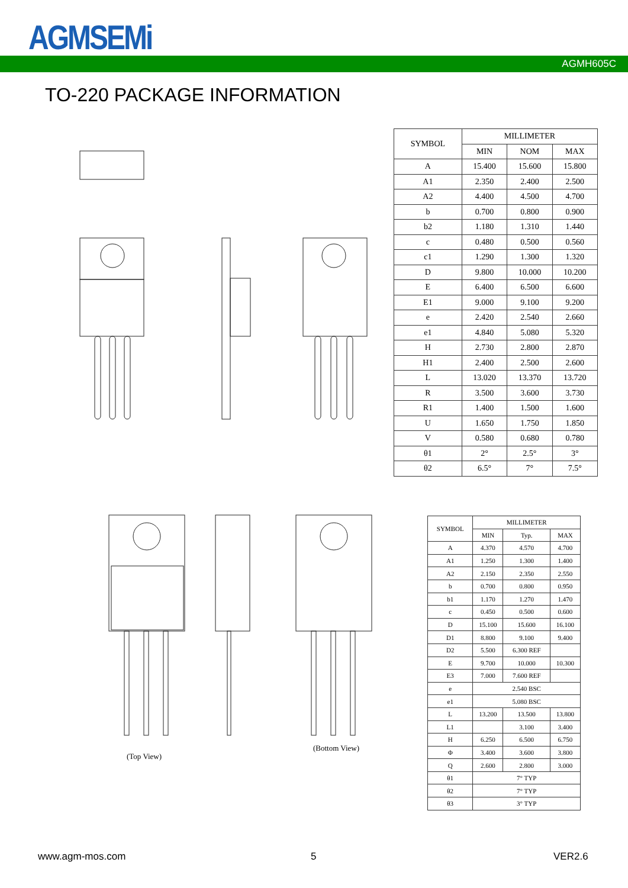AGMSEMi
AGMH605C
TO-220 PACKAGE INFORMATION
(Top View)
(Bottom View)
| SYMBOL | MILLIMETER | | |
| --- | --- | --- | --- |
| | MIN | NOM | MAX |
| A | 15.400 | 15.600 | 15.800 |
| A1 | 2.350 | 2.400 | 2.500 |
| A2 | 4.400 | 4.500 | 4.700 |
| b | 0.700 | 0.800 | 0.900 |
| b2 | 1.180 | 1.310 | 1.440 |
| c | 0.480 | 0.500 | 0.560 |
| c1 | 1.290 | 1.300 | 1.320 |
| D | 9.800 | 10.000 | 10.200 |
| E | 6.400 | 6.500 | 6.600 |
| E1 | 9.000 | 9.100 | 9.200 |
| e | 2.420 | 2.540 | 2.660 |
| e1 | 4.840 | 5.080 | 5.320 |
| H | 2.730 | 2.800 | 2.870 |
| H1 | 2.400 | 2.500 | 2.600 |
| L | 13.020 | 13.370 | 13.720 |
| R | 3.500 | 3.600 | 3.730 |
| R1 | 1.400 | 1.500 | 1.600 |
| U | 1.650 | 1.750 | 1.850 |
| V | 0.580 | 0.680 | 0.780 |
| θ1 | 2° | 2.5° | 3° |
| θ2 | 6.5° | 7° | 7.5° |
| SYMBOL | MILLIMETER | | |
| --- | --- | --- | --- |
| | MIN | Typ. | MAX |
| A | 4.370 | 4.570 | 4.700 |
| A1 | 1.250 | 1.300 | 1.400 |
| A2 | 2.150 | 2.350 | 2.550 |
| b | 0.700 | 0.800 | 0.950 |
| b1 | 1.170 | 1.270 | 1.470 |
| c | 0.450 | 0.500 | 0.600 |
| D | 15.100 | 15.600 | 16.100 |
| D1 | 8.800 | 9.100 | 9.400 |
| D2 | 5.500 | 6.300 REF | |
| E | 9.700 | 10.000 | 10.300 |
| E3 | 7.000 | 7.600 REF | |
| e | 2.540 BSC | | |
| e1 | 5.080 BSC | | |
| L | 13.200 | 13.500 | 13.800 |
| L1 | | 3.100 | 3.400 |
| H | 6.250 | 6.500 | 6.750 |
| Φ | 3.400 | 3.600 | 3.800 |
| Q | 2.600 | 2.800 | 3.000 |
| θ1 | 7° TYP | | |
| θ2 | 7° TYP | | |
| θ3 | 3° TYP | | |
www.agm-mos.com 5 VER2.6